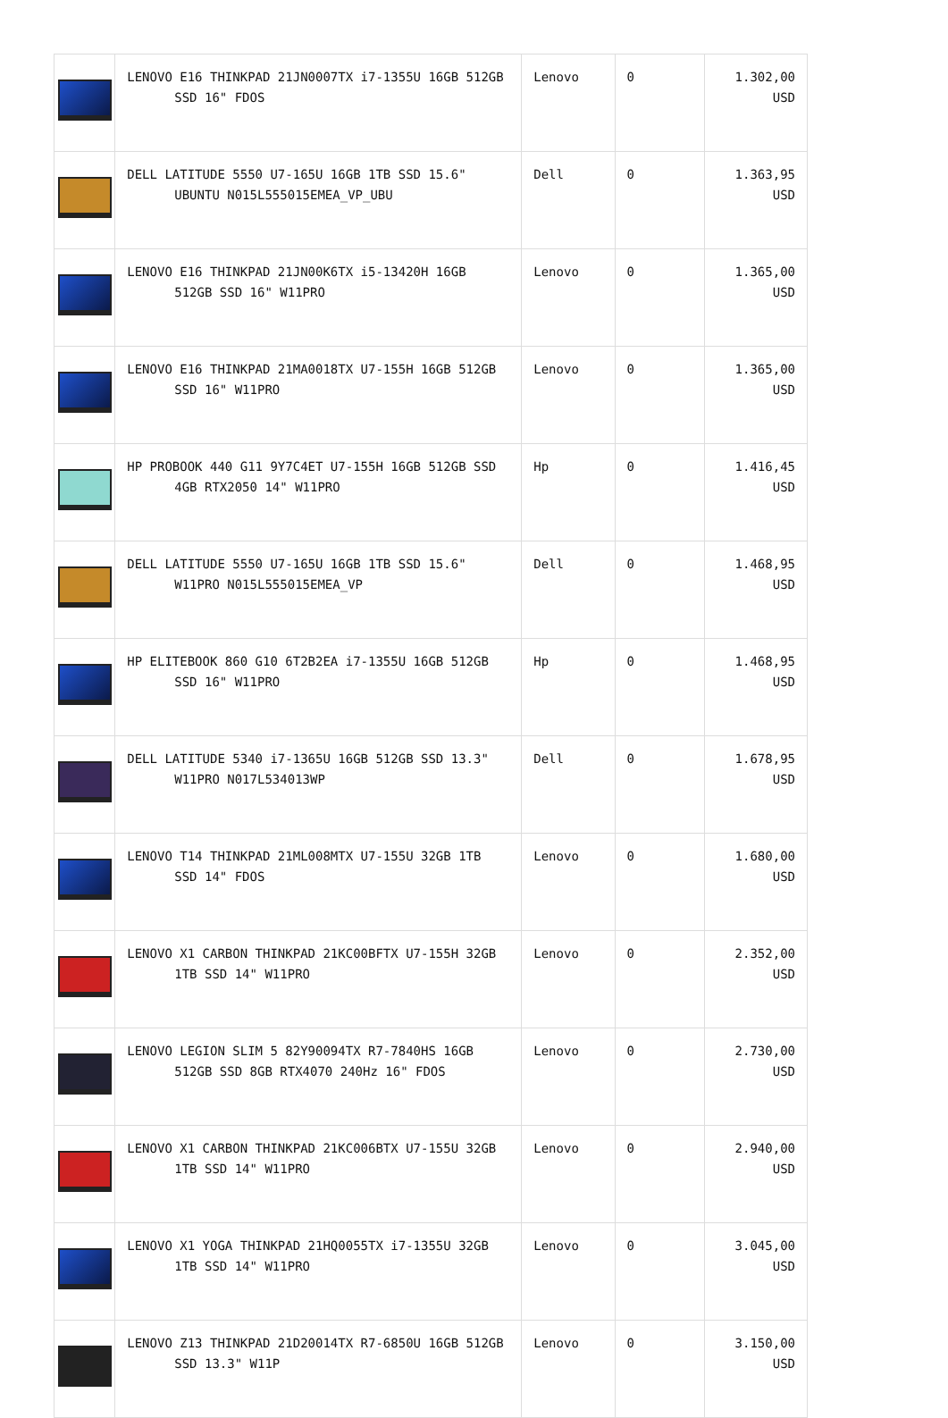| | LENOVO E16 THINKPAD 21JN0007TX i7-1355U 16GB 512GB SSD 16" FDOS | Lenovo | 0 | 1.302,00 USD |
| | DELL LATITUDE 5550 U7-165U 16GB 1TB SSD 15.6" UBUNTU N015L555015EMEA_VP_UBU | Dell | 0 | 1.363,95 USD |
| | LENOVO E16 THINKPAD 21JN00K6TX i5-13420H 16GB 512GB SSD 16" W11PRO | Lenovo | 0 | 1.365,00 USD |
| | LENOVO E16 THINKPAD 21MA0018TX U7-155H 16GB 512GB SSD 16" W11PRO | Lenovo | 0 | 1.365,00 USD |
| | HP PROBOOK 440 G11 9Y7C4ET U7-155H 16GB 512GB SSD 4GB RTX2050 14" W11PRO | Hp | 0 | 1.416,45 USD |
| | DELL LATITUDE 5550 U7-165U 16GB 1TB SSD 15.6" W11PRO N015L555015EMEA_VP | Dell | 0 | 1.468,95 USD |
| | HP ELITEBOOK 860 G10 6T2B2EA i7-1355U 16GB 512GB SSD 16" W11PRO | Hp | 0 | 1.468,95 USD |
| | DELL LATITUDE 5340 i7-1365U 16GB 512GB SSD 13.3" W11PRO N017L534013WP | Dell | 0 | 1.678,95 USD |
| | LENOVO T14 THINKPAD 21ML008MTX U7-155U 32GB 1TB SSD 14" FDOS | Lenovo | 0 | 1.680,00 USD |
| | LENOVO X1 CARBON THINKPAD 21KC00BFTX U7-155H 32GB 1TB SSD 14" W11PRO | Lenovo | 0 | 2.352,00 USD |
| | LENOVO LEGION SLIM 5 82Y90094TX R7-7840HS 16GB 512GB SSD 8GB RTX4070 240Hz 16" FDOS | Lenovo | 0 | 2.730,00 USD |
| | LENOVO X1 CARBON THINKPAD 21KC006BTX U7-155U 32GB 1TB SSD 14" W11PRO | Lenovo | 0 | 2.940,00 USD |
| | LENOVO X1 YOGA THINKPAD 21HQ0055TX i7-1355U 32GB 1TB SSD 14" W11PRO | Lenovo | 0 | 3.045,00 USD |
| | LENOVO Z13 THINKPAD 21D20014TX R7-6850U 16GB 512GB SSD 13.3" W11P | Lenovo | 0 | 3.150,00 USD |